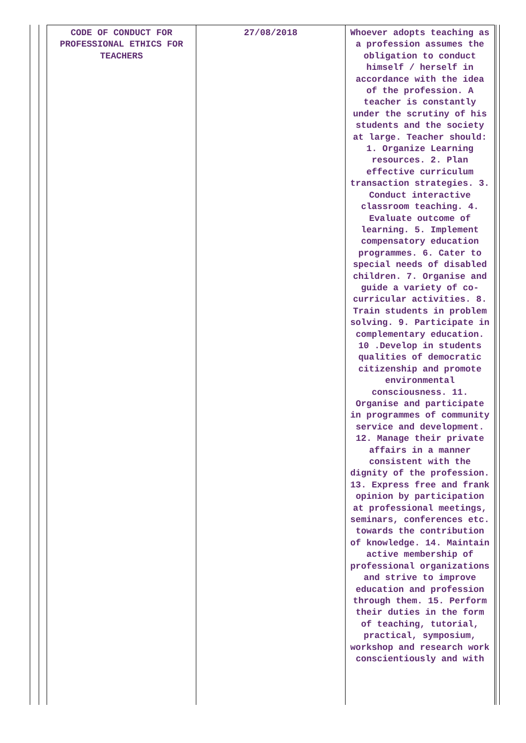| CODE OF CONDUCT FOR PROFESSIONAL ETHICS FOR TEACHERS | 27/08/2018 | Whoever adopts teaching as a profession assumes the obligation to conduct himself / herself in accordance with the idea of the profession. A teacher is constantly under the scrutiny of his students and the society at large. Teacher should: 1. Organize Learning resources. 2. Plan effective curriculum transaction strategies. 3. Conduct interactive classroom teaching. 4. Evaluate outcome of learning. 5. Implement compensatory education programmes. 6. Cater to special needs of disabled children. 7. Organise and guide a variety of co-curricular activities. 8. Train students in problem solving. 9. Participate in complementary education. 10 .Develop in students qualities of democratic citizenship and promote environmental consciousness. 11. Organise and participate in programmes of community service and development. 12. Manage their private affairs in a manner consistent with the dignity of the profession. 13. Express free and frank opinion by participation at professional meetings, seminars, conferences etc. towards the contribution of knowledge. 14. Maintain active membership of professional organizations and strive to improve education and profession through them. 15. Perform their duties in the form of teaching, tutorial, practical, symposium, workshop and research work conscientiously and with |